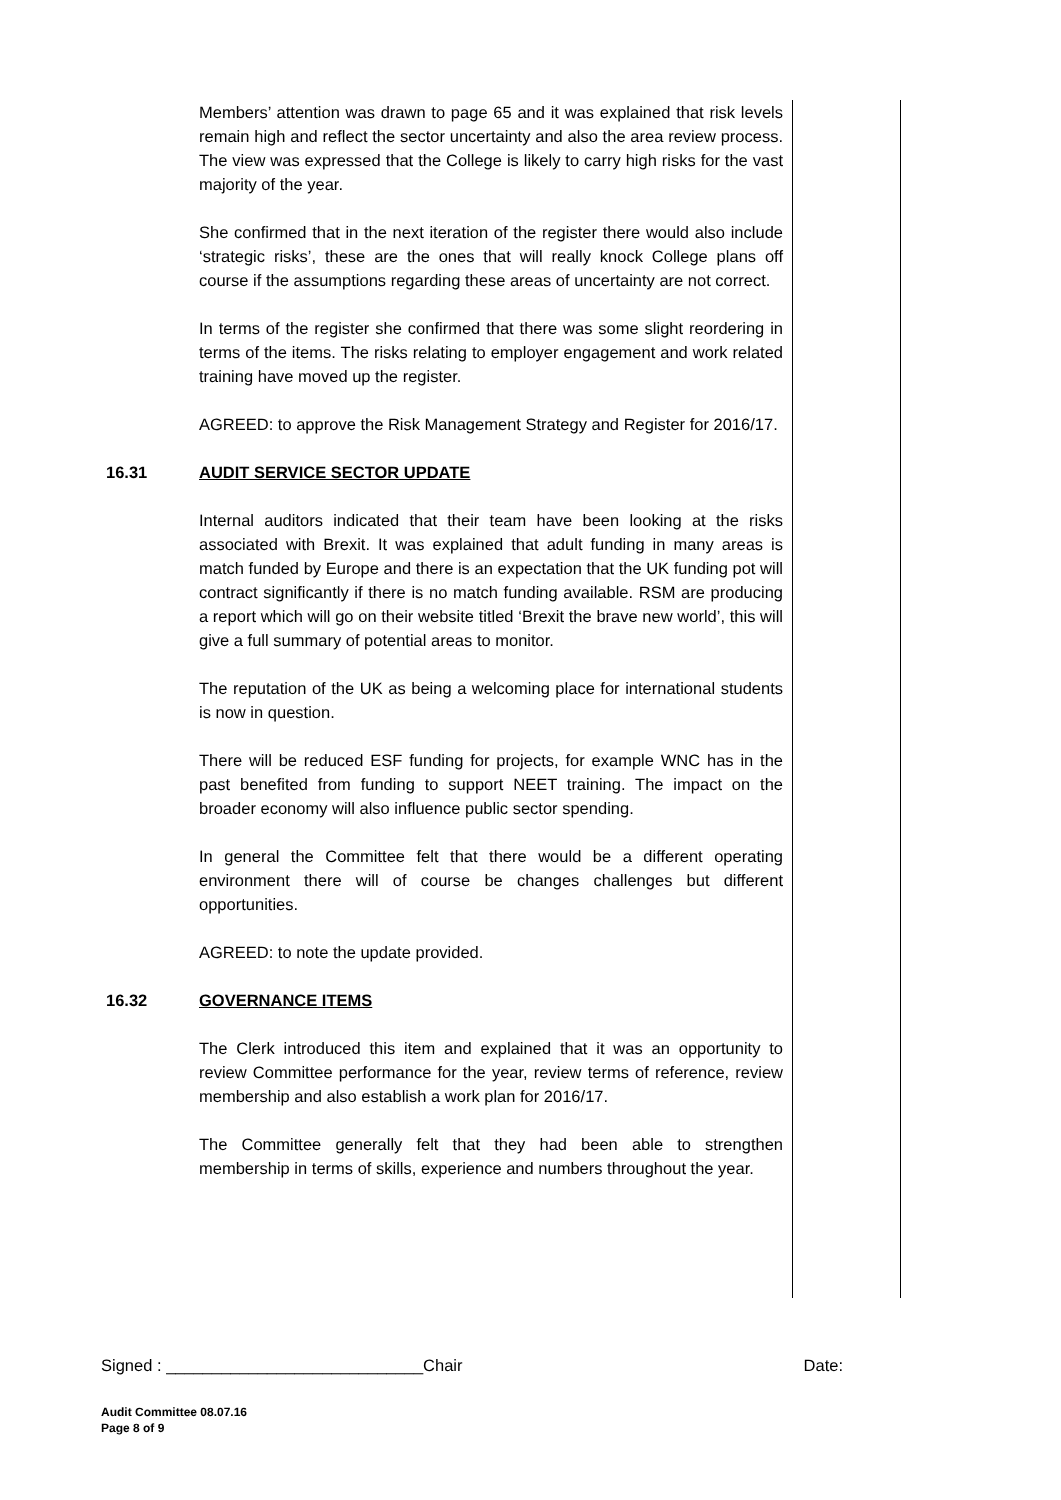Members’ attention was drawn to page 65 and it was explained that risk levels remain high and reflect the sector uncertainty and also the area review process. The view was expressed that the College is likely to carry high risks for the vast majority of the year.
She confirmed that in the next iteration of the register there would also include ‘strategic risks’, these are the ones that will really knock College plans off course if the assumptions regarding these areas of uncertainty are not correct.
In terms of the register she confirmed that there was some slight reordering in terms of the items. The risks relating to employer engagement and work related training have moved up the register.
AGREED: to approve the Risk Management Strategy and Register for 2016/17.
16.31 AUDIT SERVICE SECTOR UPDATE
Internal auditors indicated that their team have been looking at the risks associated with Brexit. It was explained that adult funding in many areas is match funded by Europe and there is an expectation that the UK funding pot will contract significantly if there is no match funding available. RSM are producing a report which will go on their website titled ‘Brexit the brave new world’, this will give a full summary of potential areas to monitor.
The reputation of the UK as being a welcoming place for international students is now in question.
There will be reduced ESF funding for projects, for example WNC has in the past benefited from funding to support NEET training. The impact on the broader economy will also influence public sector spending.
In general the Committee felt that there would be a different operating environment there will of course be changes challenges but different opportunities.
AGREED: to note the update provided.
16.32 GOVERNANCE ITEMS
The Clerk introduced this item and explained that it was an opportunity to review Committee performance for the year, review terms of reference, review membership and also establish a work plan for 2016/17.
The Committee generally felt that they had been able to strengthen membership in terms of skills, experience and numbers throughout the year.
Signed : ____________________________Chair Date:
Audit Committee 08.07.16
Page 8 of 9